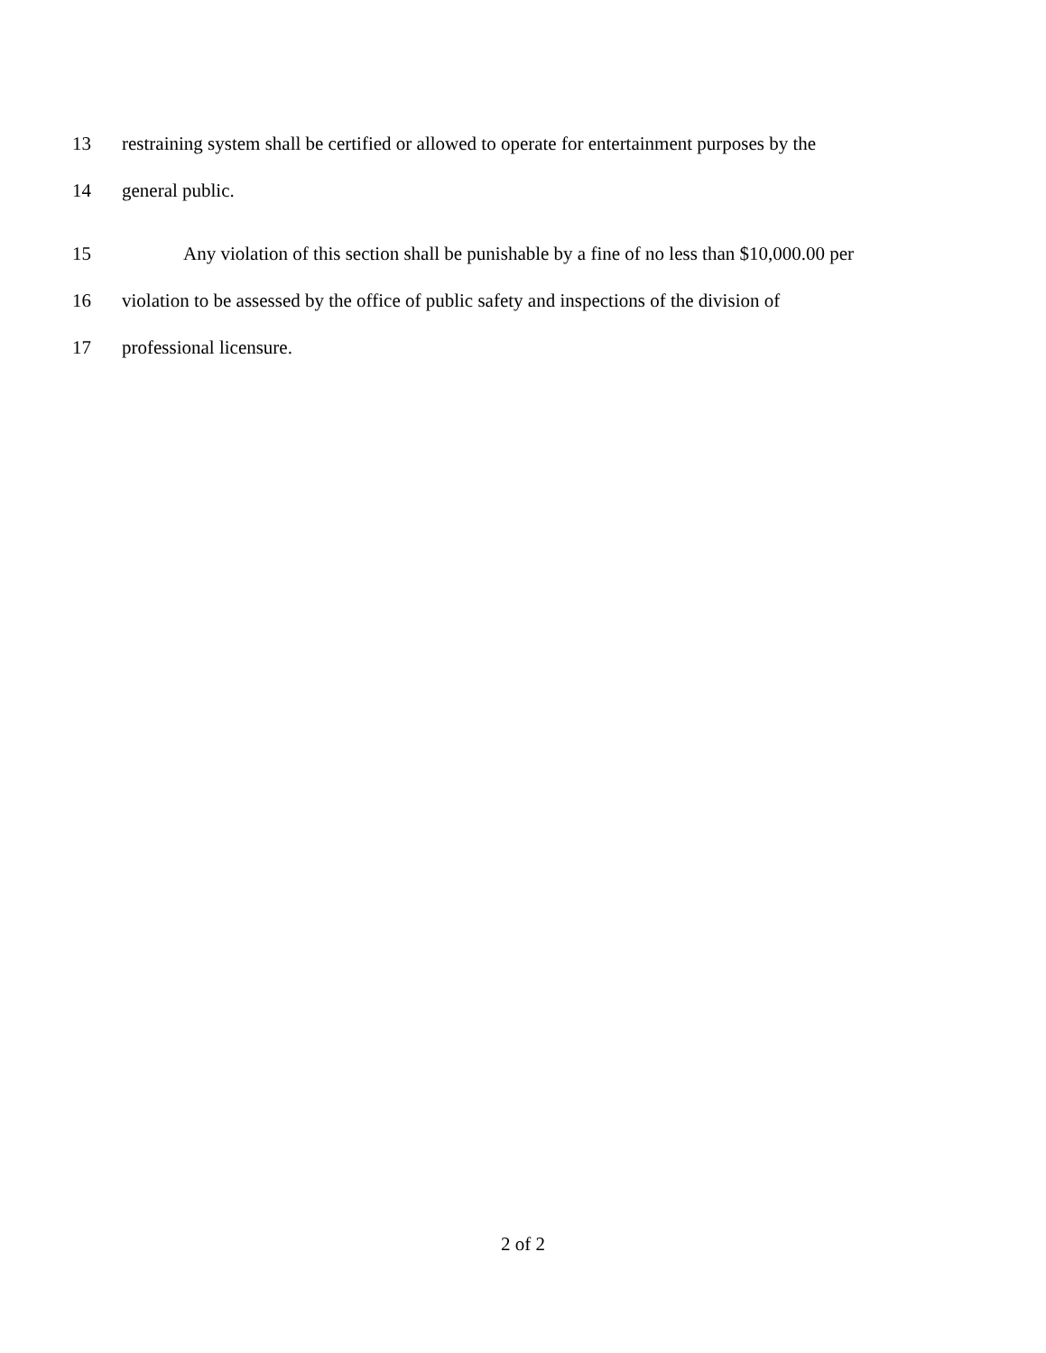13 restraining system shall be certified or allowed to operate for entertainment purposes by the
14 general public.
15 Any violation of this section shall be punishable by a fine of no less than $10,000.00 per
16 violation to be assessed by the office of public safety and inspections of the division of
17 professional licensure.
2 of 2